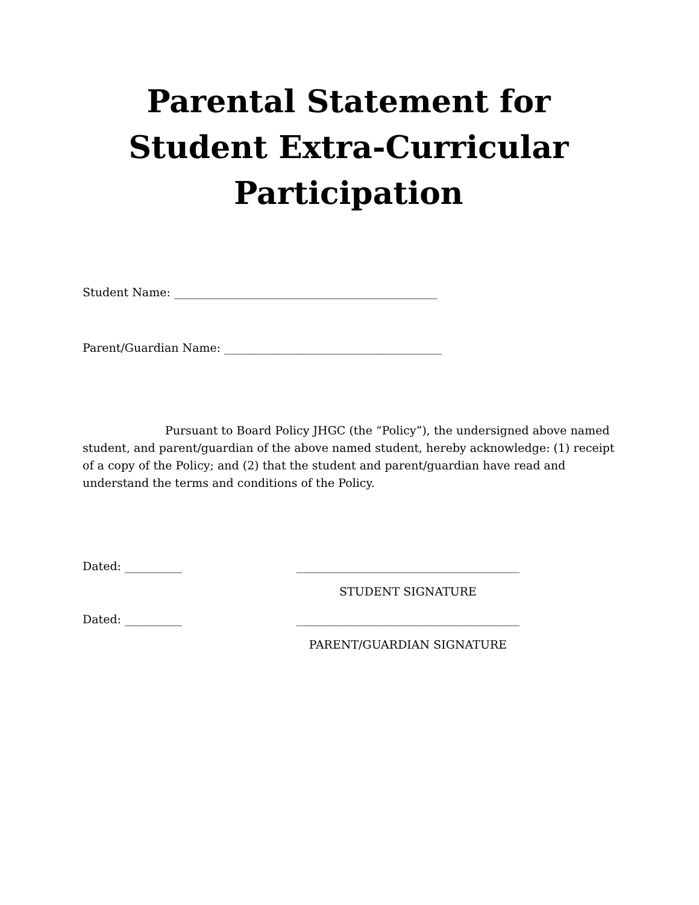Parental Statement for Student Extra-Curricular Participation
Student Name: ______________________________________________
Parent/Guardian Name: ______________________________________
Pursuant to Board Policy JHGC (the “Policy”), the undersigned above named student, and parent/guardian of the above named student, hereby acknowledge: (1) receipt of a copy of the Policy; and (2) that the student and parent/guardian have read and understand the terms and conditions of the Policy.
Dated: __________ _______________________________________
STUDENT SIGNATURE
Dated: __________ _______________________________________
PARENT/GUARDIAN SIGNATURE